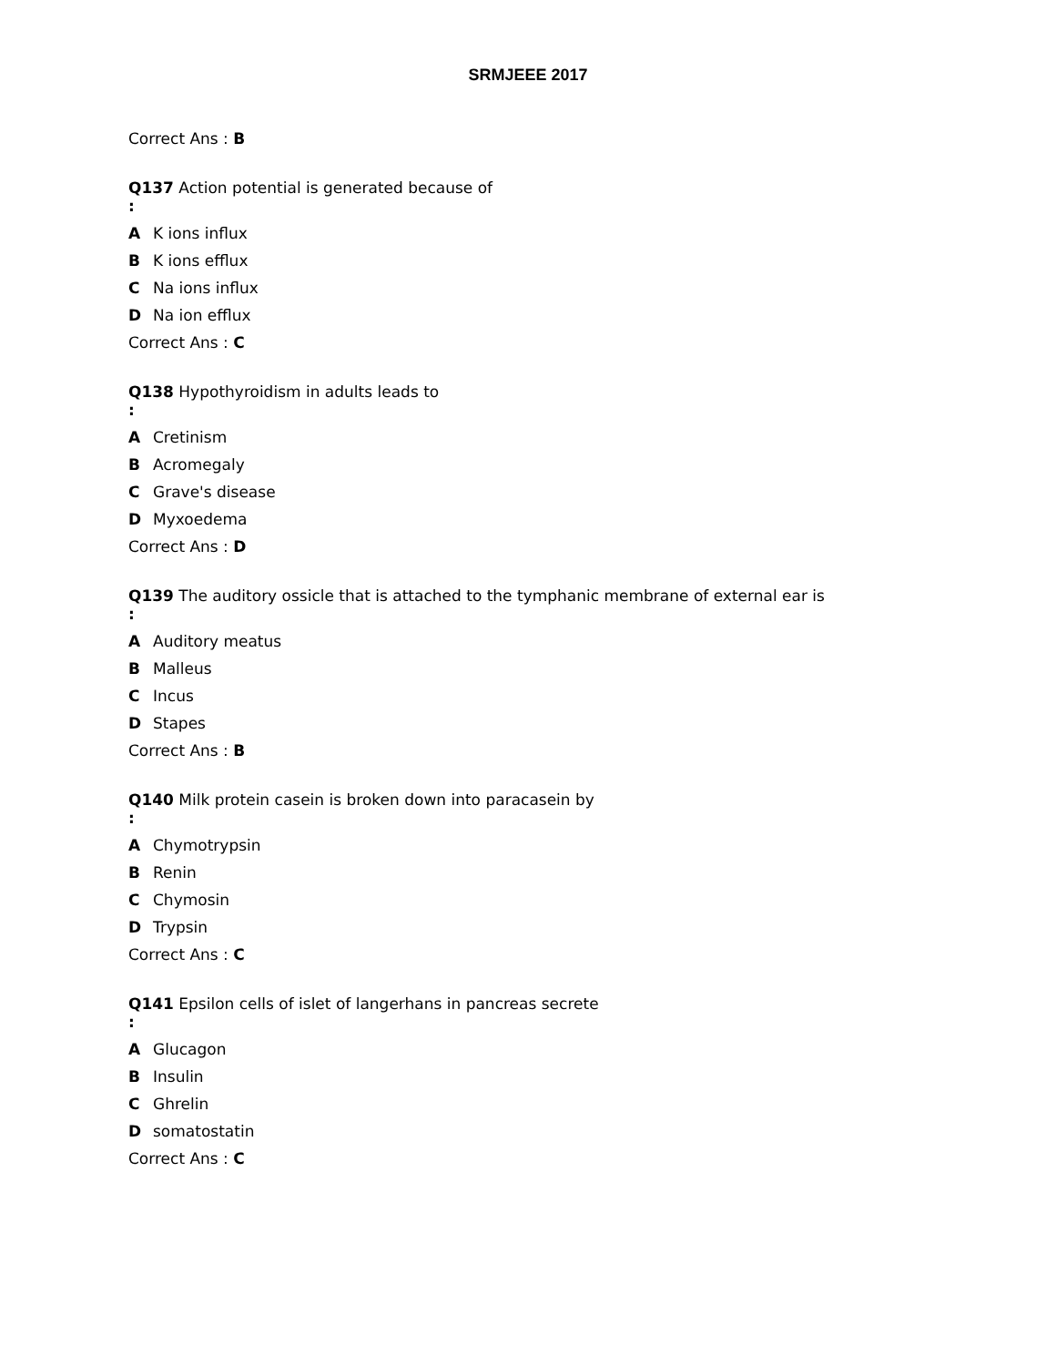SRMJEEE 2017
Correct Ans : B
Q137 Action potential is generated because of
:
A K ions influx
B K ions efflux
C Na ions influx
D Na ion efflux
Correct Ans : C
Q138 Hypothyroidism in adults leads to
:
A Cretinism
B Acromegaly
C Grave's disease
D Myxoedema
Correct Ans : D
Q139 The auditory ossicle that is attached to the tymphanic membrane of external ear is
:
A Auditory meatus
B Malleus
C Incus
D Stapes
Correct Ans : B
Q140 Milk protein casein is broken down into paracasein by
:
A Chymotrypsin
B Renin
C Chymosin
D Trypsin
Correct Ans : C
Q141 Epsilon cells of islet of langerhans in pancreas secrete
:
A Glucagon
B Insulin
C Ghrelin
Dsomatostatin
Correct Ans : C